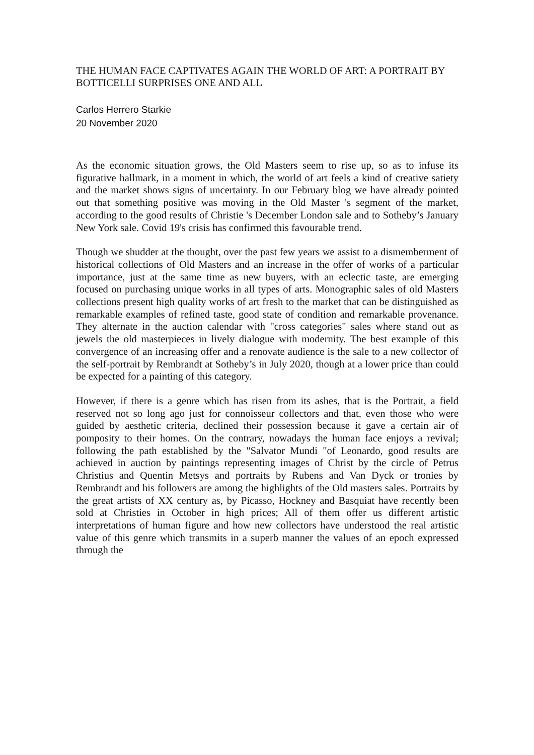THE HUMAN FACE CAPTIVATES AGAIN THE WORLD OF ART: A PORTRAIT BY BOTTICELLI SURPRISES ONE AND ALL
Carlos Herrero Starkie
20 November 2020
As the economic situation grows, the Old Masters seem to rise up, so as to infuse its figurative hallmark, in a moment in which, the world of art feels a kind of creative satiety and the market shows signs of uncertainty. In our February blog we have already pointed out that something positive was moving in the Old Master 's segment of the market, according to the good results of Christie 's December London sale and to Sotheby’s January New York sale. Covid 19's crisis has confirmed this favourable trend.
Though we shudder at the thought, over the past few years we assist to a dismemberment of historical collections of Old Masters and an increase in the offer of works of a particular importance, just at the same time as new buyers, with an eclectic taste, are emerging focused on purchasing unique works in all types of arts. Monographic sales of old Masters collections present high quality works of art fresh to the market that can be distinguished as remarkable examples of refined taste, good state of condition and remarkable provenance. They alternate in the auction calendar with "cross categories" sales where stand out as jewels the old masterpieces in lively dialogue with modernity. The best example of this convergence of an increasing offer and a renovate audience is the sale to a new collector of the self-portrait by Rembrandt at Sotheby’s in July 2020, though at a lower price than could be expected for a painting of this category.
However, if there is a genre which has risen from its ashes, that is the Portrait, a field reserved not so long ago just for connoisseur collectors and that, even those who were guided by aesthetic criteria, declined their possession because it gave a certain air of pomposity to their homes. On the contrary, nowadays the human face enjoys a revival; following the path established by the "Salvator Mundi "of Leonardo, good results are achieved in auction by paintings representing images of Christ by the circle of Petrus Christius and Quentin Metsys and portraits by Rubens and Van Dyck or tronies by Rembrandt and his followers are among the highlights of the Old masters sales. Portraits by the great artists of XX century as, by Picasso, Hockney and Basquiat have recently been sold at Christies in October in high prices; All of them offer us different artistic interpretations of human figure and how new collectors have understood the real artistic value of this genre which transmits in a superb manner the values of an epoch expressed through the